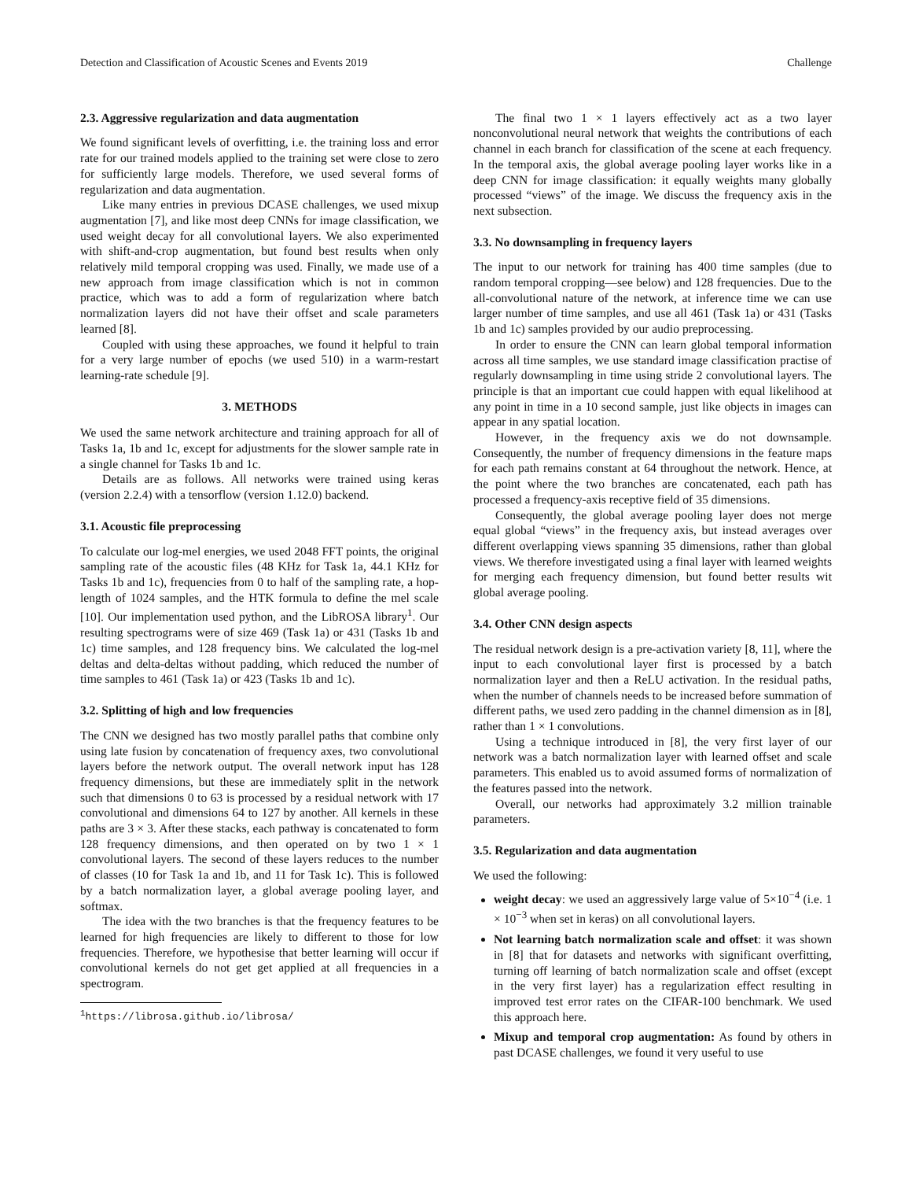Detection and Classification of Acoustic Scenes and Events 2019 Challenge
2.3. Aggressive regularization and data augmentation
We found significant levels of overfitting, i.e. the training loss and error rate for our trained models applied to the training set were close to zero for sufficiently large models. Therefore, we used several forms of regularization and data augmentation.
Like many entries in previous DCASE challenges, we used mixup augmentation [7], and like most deep CNNs for image classification, we used weight decay for all convolutional layers. We also experimented with shift-and-crop augmentation, but found best results when only relatively mild temporal cropping was used. Finally, we made use of a new approach from image classification which is not in common practice, which was to add a form of regularization where batch normalization layers did not have their offset and scale parameters learned [8].
Coupled with using these approaches, we found it helpful to train for a very large number of epochs (we used 510) in a warm-restart learning-rate schedule [9].
3. METHODS
We used the same network architecture and training approach for all of Tasks 1a, 1b and 1c, except for adjustments for the slower sample rate in a single channel for Tasks 1b and 1c.
Details are as follows. All networks were trained using keras (version 2.2.4) with a tensorflow (version 1.12.0) backend.
3.1. Acoustic file preprocessing
To calculate our log-mel energies, we used 2048 FFT points, the original sampling rate of the acoustic files (48 KHz for Task 1a, 44.1 KHz for Tasks 1b and 1c), frequencies from 0 to half of the sampling rate, a hop-length of 1024 samples, and the HTK formula to define the mel scale [10]. Our implementation used python, and the LibROSA library<sup>1</sup>. Our resulting spectrograms were of size 469 (Task 1a) or 431 (Tasks 1b and 1c) time samples, and 128 frequency bins. We calculated the log-mel deltas and delta-deltas without padding, which reduced the number of time samples to 461 (Task 1a) or 423 (Tasks 1b and 1c).
3.2. Splitting of high and low frequencies
The CNN we designed has two mostly parallel paths that combine only using late fusion by concatenation of frequency axes, two convolutional layers before the network output. The overall network input has 128 frequency dimensions, but these are immediately split in the network such that dimensions 0 to 63 is processed by a residual network with 17 convolutional and dimensions 64 to 127 by another. All kernels in these paths are 3 × 3. After these stacks, each pathway is concatenated to form 128 frequency dimensions, and then operated on by two 1 × 1 convolutional layers. The second of these layers reduces to the number of classes (10 for Task 1a and 1b, and 11 for Task 1c). This is followed by a batch normalization layer, a global average pooling layer, and softmax.
The idea with the two branches is that the frequency features to be learned for high frequencies are likely to different to those for low frequencies. Therefore, we hypothesise that better learning will occur if convolutional kernels do not get get applied at all frequencies in a spectrogram.
<sup>1</sup> https://librosa.github.io/librosa/
The final two 1 × 1 layers effectively act as a two layer nonconvolutional neural network that weights the contributions of each channel in each branch for classification of the scene at each frequency. In the temporal axis, the global average pooling layer works like in a deep CNN for image classification: it equally weights many globally processed “views” of the image. We discuss the frequency axis in the next subsection.
3.3. No downsampling in frequency layers
The input to our network for training has 400 time samples (due to random temporal cropping—see below) and 128 frequencies. Due to the all-convolutional nature of the network, at inference time we can use larger number of time samples, and use all 461 (Task 1a) or 431 (Tasks 1b and 1c) samples provided by our audio preprocessing.
In order to ensure the CNN can learn global temporal information across all time samples, we use standard image classification practise of regularly downsampling in time using stride 2 convolutional layers. The principle is that an important cue could happen with equal likelihood at any point in time in a 10 second sample, just like objects in images can appear in any spatial location.
However, in the frequency axis we do not downsample. Consequently, the number of frequency dimensions in the feature maps for each path remains constant at 64 throughout the network. Hence, at the point where the two branches are concatenated, each path has processed a frequency-axis receptive field of 35 dimensions.
Consequently, the global average pooling layer does not merge equal global “views” in the frequency axis, but instead averages over different overlapping views spanning 35 dimensions, rather than global views. We therefore investigated using a final layer with learned weights for merging each frequency dimension, but found better results wit global average pooling.
3.4. Other CNN design aspects
The residual network design is a pre-activation variety [8, 11], where the input to each convolutional layer first is processed by a batch normalization layer and then a ReLU activation. In the residual paths, when the number of channels needs to be increased before summation of different paths, we used zero padding in the channel dimension as in [8], rather than 1 × 1 convolutions.
Using a technique introduced in [8], the very first layer of our network was a batch normalization layer with learned offset and scale parameters. This enabled us to avoid assumed forms of normalization of the features passed into the network.
Overall, our networks had approximately 3.2 million trainable parameters.
3.5. Regularization and data augmentation
We used the following:
weight decay: we used an aggressively large value of 5×10<sup>−4</sup> (i.e. 1 × 10<sup>−3</sup> when set in keras) on all convolutional layers.
Not learning batch normalization scale and offset: it was shown in [8] that for datasets and networks with significant overfitting, turning off learning of batch normalization scale and offset (except in the very first layer) has a regularization effect resulting in improved test error rates on the CIFAR-100 benchmark. We used this approach here.
Mixup and temporal crop augmentation: As found by others in past DCASE challenges, we found it very useful to use